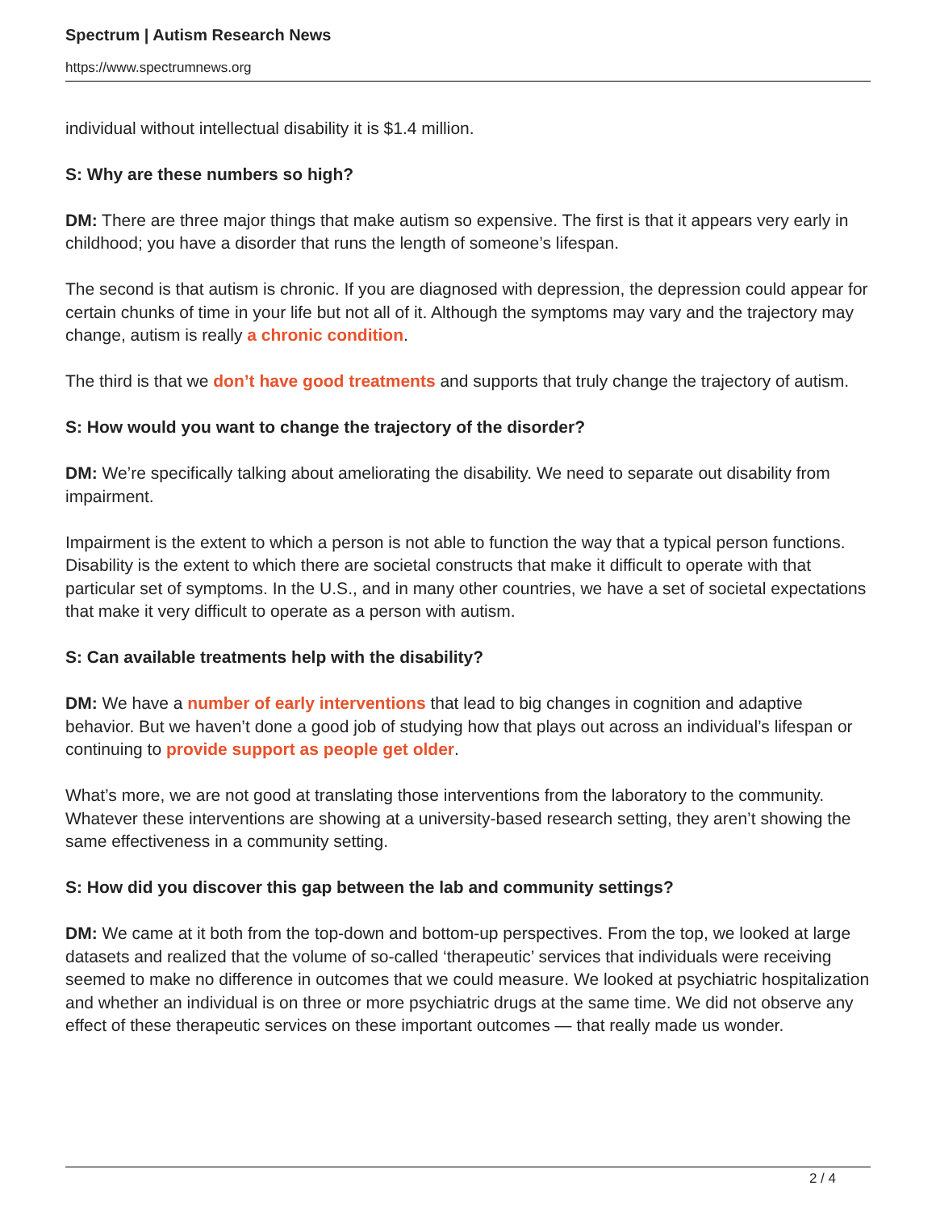Spectrum | Autism Research News
https://www.spectrumnews.org
individual without intellectual disability it is $1.4 million.
S: Why are these numbers so high?
DM: There are three major things that make autism so expensive. The first is that it appears very early in childhood; you have a disorder that runs the length of someone’s lifespan.
The second is that autism is chronic. If you are diagnosed with depression, the depression could appear for certain chunks of time in your life but not all of it. Although the symptoms may vary and the trajectory may change, autism is really a chronic condition.
The third is that we don’t have good treatments and supports that truly change the trajectory of autism.
S: How would you want to change the trajectory of the disorder?
DM: We’re specifically talking about ameliorating the disability. We need to separate out disability from impairment.
Impairment is the extent to which a person is not able to function the way that a typical person functions. Disability is the extent to which there are societal constructs that make it difficult to operate with that particular set of symptoms. In the U.S., and in many other countries, we have a set of societal expectations that make it very difficult to operate as a person with autism.
S: Can available treatments help with the disability?
DM: We have a number of early interventions that lead to big changes in cognition and adaptive behavior. But we haven’t done a good job of studying how that plays out across an individual’s lifespan or continuing to provide support as people get older.
What’s more, we are not good at translating those interventions from the laboratory to the community. Whatever these interventions are showing at a university-based research setting, they aren’t showing the same effectiveness in a community setting.
S: How did you discover this gap between the lab and community settings?
DM: We came at it both from the top-down and bottom-up perspectives. From the top, we looked at large datasets and realized that the volume of so-called ‘therapeutic’ services that individuals were receiving seemed to make no difference in outcomes that we could measure. We looked at psychiatric hospitalization and whether an individual is on three or more psychiatric drugs at the same time. We did not observe any effect of these therapeutic services on these important outcomes — that really made us wonder.
2 / 4